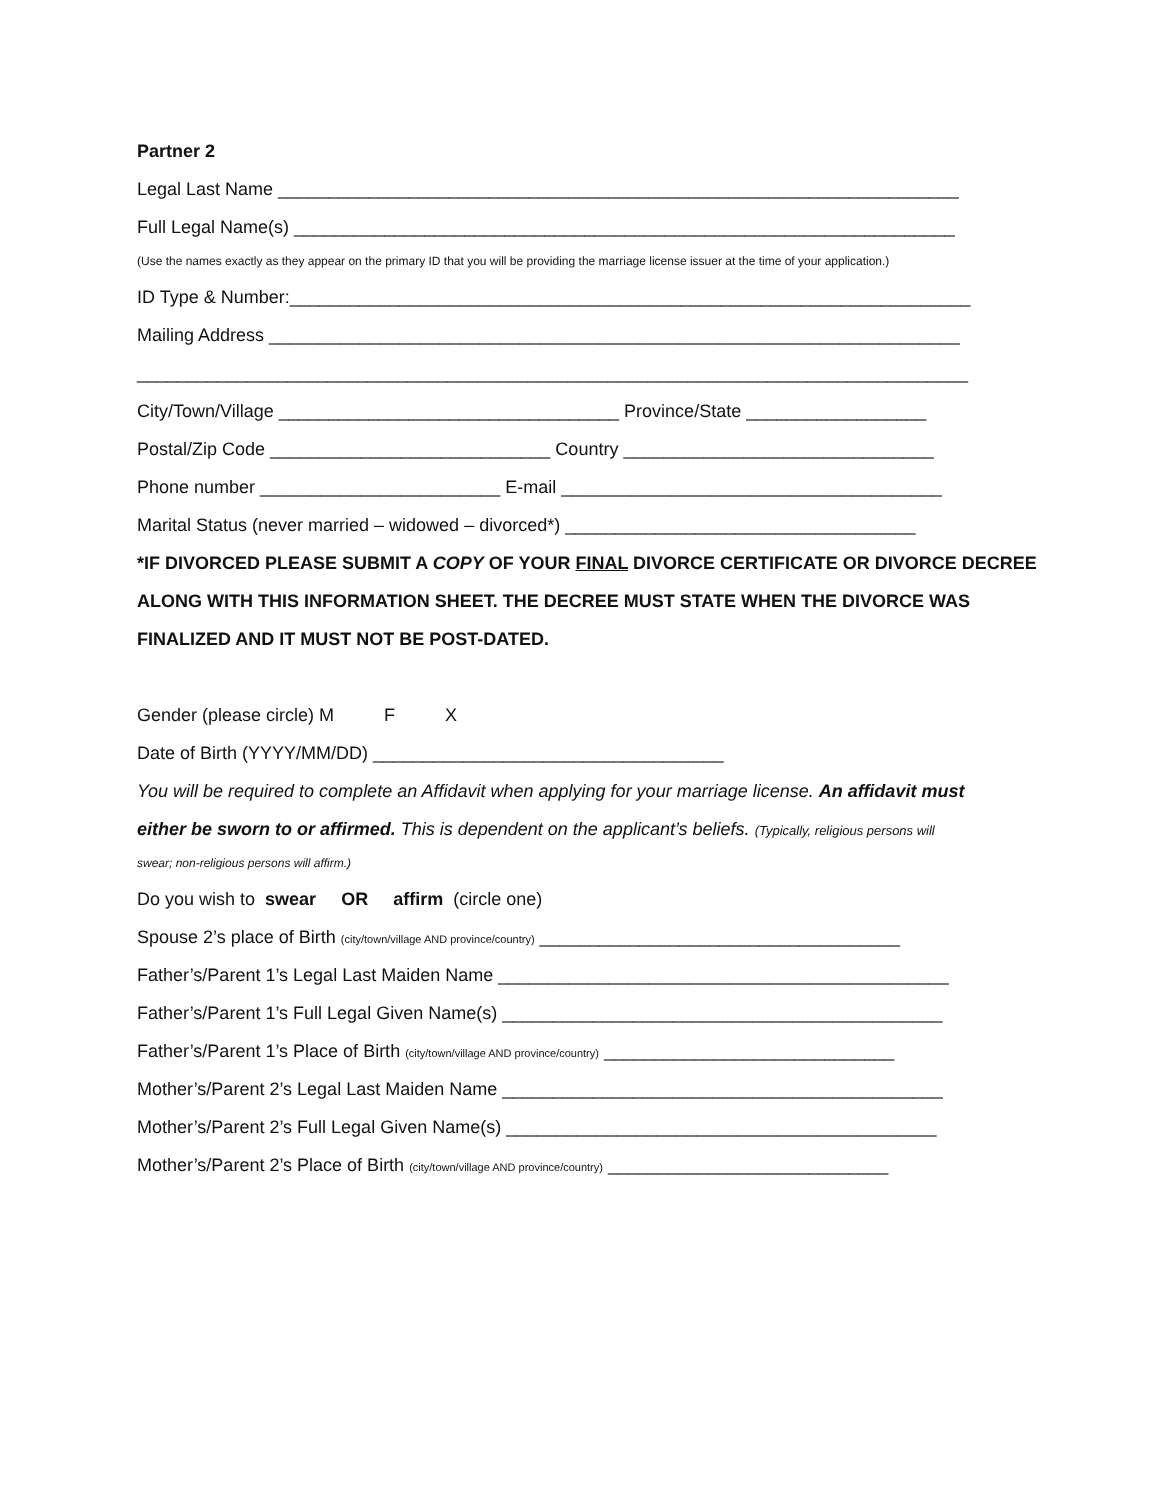Partner 2
Legal Last Name ____________________________________________________________________
Full Legal Name(s) __________________________________________________________________
(Use the names exactly as they appear on the primary ID that you will be providing the marriage license issuer at the time of your application.)
ID Type & Number:____________________________________________________________________
Mailing Address _____________________________________________________________________
___________________________________________________________________________________
City/Town/Village __________________________________ Province/State __________________
Postal/Zip Code ____________________________ Country _______________________________
Phone number ________________________ E-mail ______________________________________
Marital Status (never married – widowed – divorced*) ___________________________________
*IF DIVORCED PLEASE SUBMIT A COPY OF YOUR FINAL DIVORCE CERTIFICATE OR DIVORCE DECREE
ALONG WITH THIS INFORMATION SHEET. THE DECREE MUST STATE WHEN THE DIVORCE WAS
FINALIZED AND IT MUST NOT BE POST-DATED.
Gender (please circle) M F X
Date of Birth (YYYY/MM/DD) ___________________________________
You will be required to complete an Affidavit when applying for your marriage license. An affidavit must
either be sworn to or affirmed. This is dependent on the applicant’s beliefs. (Typically, religious persons will
swear; non-religious persons will affirm.)
Do you wish to swear OR affirm (circle one)
Spouse 2’s place of Birth (city/town/village AND province/country) ____________________________________
Father’s/Parent 1’s Legal Last Maiden Name _____________________________________________
Father’s/Parent 1’s Full Legal Given Name(s) ____________________________________________
Father’s/Parent 1’s Place of Birth (city/town/village AND province/country) _____________________________
Mother’s/Parent 2’s Legal Last Maiden Name ____________________________________________
Mother’s/Parent 2’s Full Legal Given Name(s) ___________________________________________
Mother’s/Parent 2’s Place of Birth (city/town/village AND province/country) ____________________________